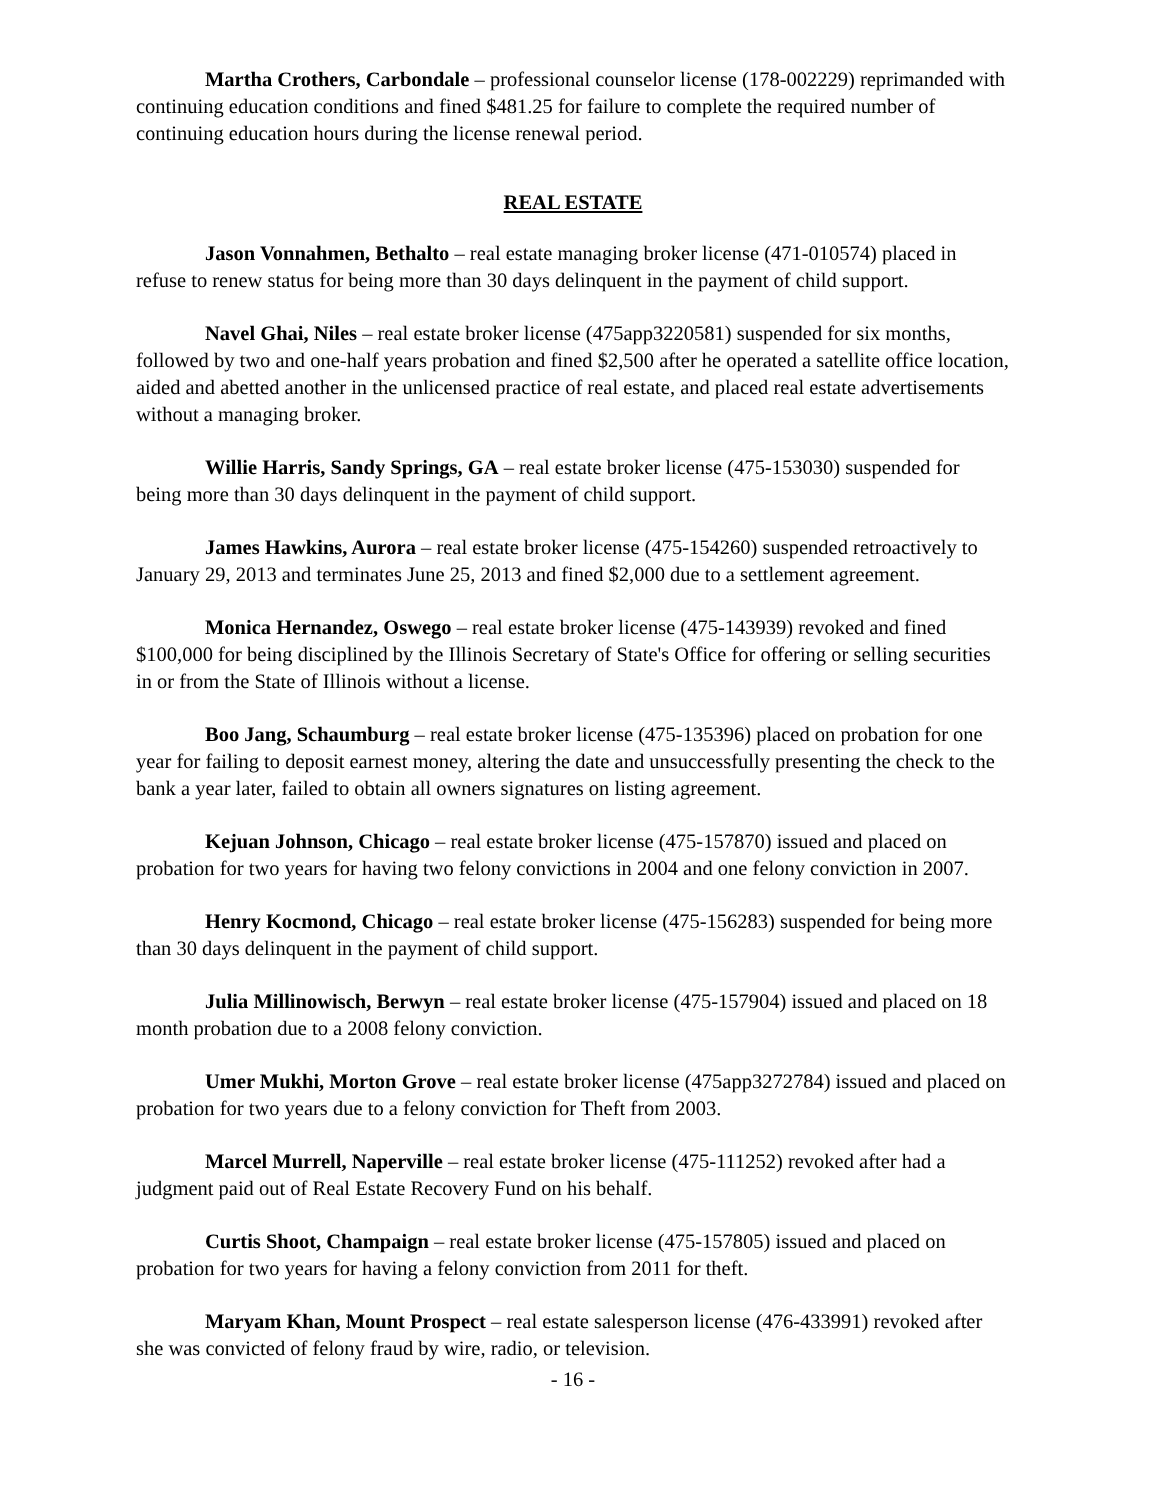Martha Crothers, Carbondale – professional counselor license (178-002229) reprimanded with continuing education conditions and fined $481.25 for failure to complete the required number of continuing education hours during the license renewal period.
REAL ESTATE
Jason Vonnahmen, Bethalto – real estate managing broker license (471-010574) placed in refuse to renew status for being more than 30 days delinquent in the payment of child support.
Navel Ghai, Niles – real estate broker license (475app3220581) suspended for six months, followed by two and one-half years probation and fined $2,500 after he operated a satellite office location, aided and abetted another in the unlicensed practice of real estate, and placed real estate advertisements without a managing broker.
Willie Harris, Sandy Springs, GA – real estate broker license (475-153030) suspended for being more than 30 days delinquent in the payment of child support.
James Hawkins, Aurora – real estate broker license (475-154260) suspended retroactively to January 29, 2013 and terminates June 25, 2013 and fined $2,000 due to a settlement agreement.
Monica Hernandez, Oswego – real estate broker license (475-143939) revoked and fined $100,000 for being disciplined by the Illinois Secretary of State's Office for offering or selling securities in or from the State of Illinois without a license.
Boo Jang, Schaumburg – real estate broker license (475-135396) placed on probation for one year for failing to deposit earnest money, altering the date and unsuccessfully presenting the check to the bank a year later, failed to obtain all owners signatures on listing agreement.
Kejuan Johnson, Chicago – real estate broker license (475-157870) issued and placed on probation for two years for having two felony convictions in 2004 and one felony conviction in 2007.
Henry Kocmond, Chicago – real estate broker license (475-156283) suspended for being more than 30 days delinquent in the payment of child support.
Julia Millinowisch, Berwyn – real estate broker license (475-157904) issued and placed on 18 month probation due to a 2008 felony conviction.
Umer Mukhi, Morton Grove – real estate broker license (475app3272784) issued and placed on probation for two years due to a felony conviction for Theft from 2003.
Marcel Murrell, Naperville – real estate broker license (475-111252) revoked after had a judgment paid out of Real Estate Recovery Fund on his behalf.
Curtis Shoot, Champaign – real estate broker license (475-157805) issued and placed on probation for two years for having a felony conviction from 2011 for theft.
Maryam Khan, Mount Prospect – real estate salesperson license (476-433991) revoked after she was convicted of felony fraud by wire, radio, or television.
- 16 -